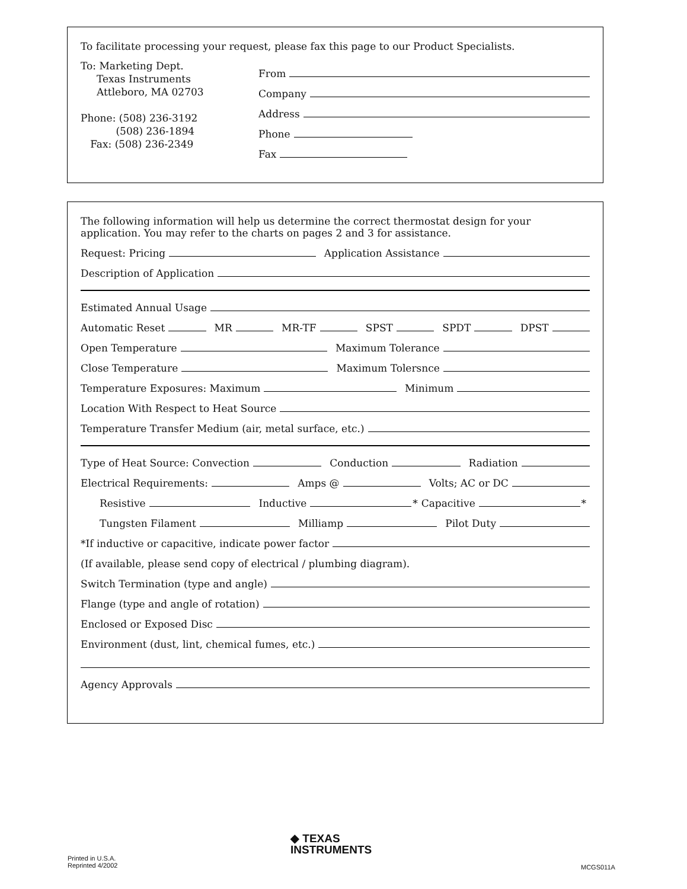To facilitate processing your request, please fax this page to our Product Specialists.
To: Marketing Dept.
Texas Instruments
Attleboro, MA 02703
Phone: (508) 236-3192
(508) 236-1894
Fax: (508) 236-2349
From
Company
Address
Phone
Fax
The following information will help us determine the correct thermostat design for your application. You may refer to the charts on pages 2 and 3 for assistance.
Request: Pricing Application Assistance
Description of Application
Estimated Annual Usage
Automatic Reset MR MR-TF SPST SPDT DPST
Open Temperature Maximum Tolerance
Close Temperature Maximum Tolersnce
Temperature Exposures: Maximum Minimum
Location With Respect to Heat Source
Temperature Transfer Medium (air, metal surface, etc.)
Type of Heat Source: Convection Conduction Radiation
Electrical Requirements: Amps @ Volts; AC or DC
Resistive Inductive * Capacitive *
Tungsten Filament Milliamp Pilot Duty
*If inductive or capacitive, indicate power factor
(If available, please send copy of electrical / plumbing diagram).
Switch Termination (type and angle)
Flange (type and angle of rotation)
Enclosed or Exposed Disc
Environment (dust, lint, chemical fumes, etc.)
Agency Approvals
Printed in U.S.A.
Reprinted 4/2002
◆ TEXAS
INSTRUMENTS
MCGS011A